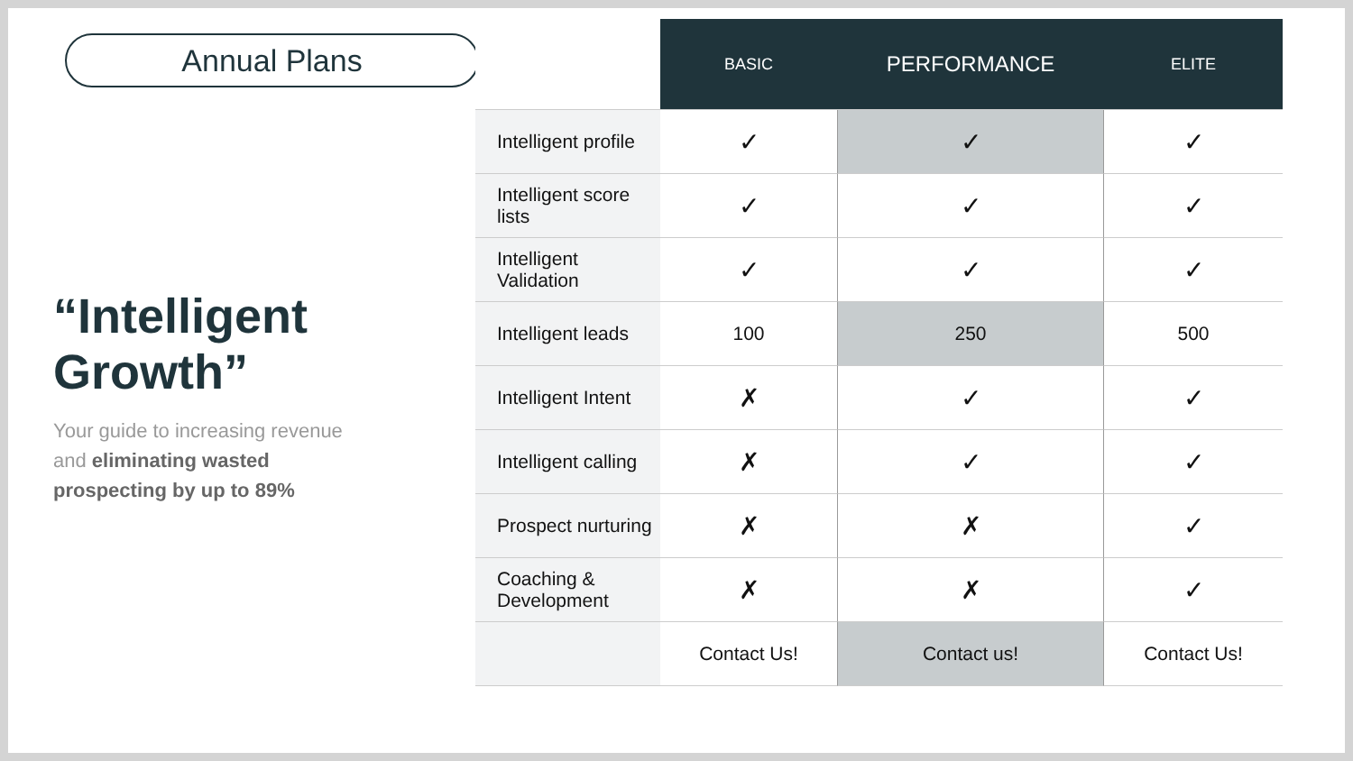Annual Plans
“Intelligent Growth”
Your guide to increasing revenue and eliminating wasted prospecting by up to 89%
| | BASIC | PERFORMANCE | ELITE |
| --- | --- | --- | --- |
| Intelligent profile | ✓ | ✓ | ✓ |
| Intelligent score lists | ✓ | ✓ | ✓ |
| Intelligent Validation | ✓ | ✓ | ✓ |
| Intelligent leads | 100 | 250 | 500 |
| Intelligent Intent | ✗ | ✓ | ✓ |
| Intelligent calling | ✗ | ✓ | ✓ |
| Prospect nurturing | ✗ | ✗ | ✓ |
| Coaching & Development | ✗ | ✗ | ✓ |
| | Contact Us! | Contact us! | Contact Us! |